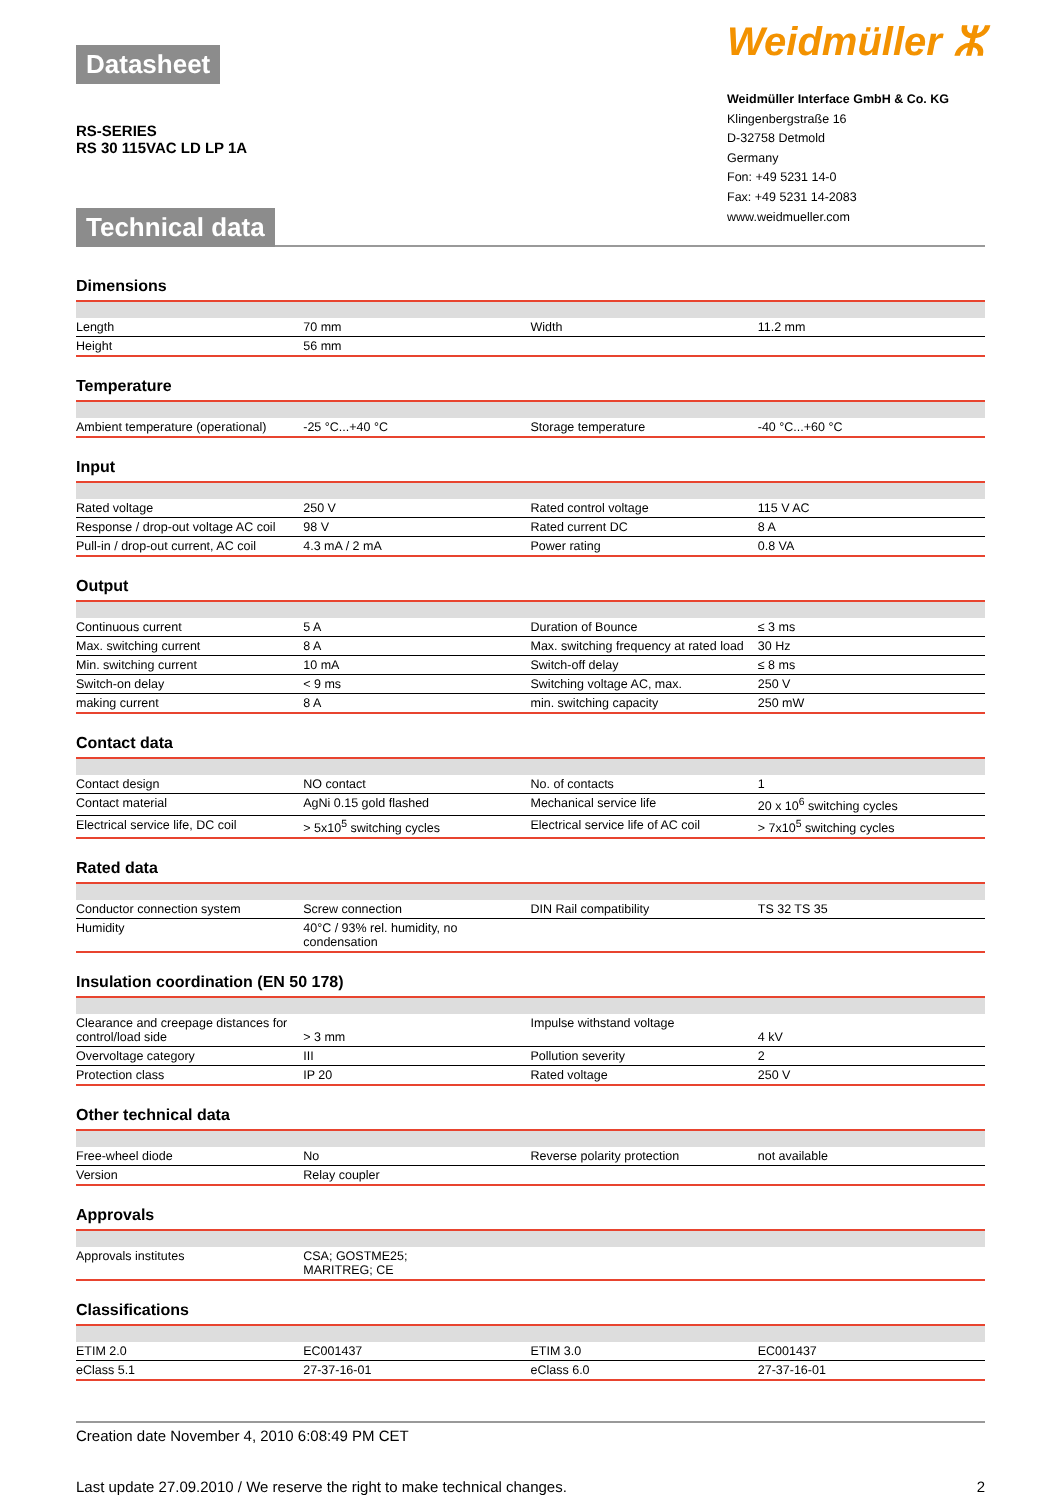Datasheet
RS-SERIES
RS 30 115VAC LD LP 1A
Technical data
Weidmüller ⵣ
Weidmüller Interface GmbH & Co. KG
Klingenbergstraße 16
D-32758 Detmold
Germany
Fon: +49 5231 14-0
Fax: +49 5231 14-2083
www.weidmueller.com
Dimensions
| Length | 70 mm | Width | 11.2 mm |
| Height | 56 mm | | |
Temperature
| Ambient temperature (operational) | -25 °C...+40 °C | Storage temperature | -40 °C...+60 °C |
Input
| Rated voltage | 250 V | Rated control voltage | 115 V AC |
| Response / drop-out voltage AC coil | 98 V | Rated current DC | 8 A |
| Pull-in / drop-out current, AC coil | 4.3 mA / 2 mA | Power rating | 0.8 VA |
Output
| Continuous current | 5 A | Duration of Bounce | ≤ 3 ms |
| Max. switching current | 8 A | Max. switching frequency at rated load | 30 Hz |
| Min. switching current | 10 mA | Switch-off delay | ≤ 8 ms |
| Switch-on delay | < 9 ms | Switching voltage AC, max. | 250 V |
| making current | 8 A | min. switching capacity | 250 mW |
Contact data
| Contact design | NO contact | No. of contacts | 1 |
| Contact material | AgNi 0.15 gold flashed | Mechanical service life | 20 x 10<sup>6</sup> switching cycles |
| Electrical service life, DC coil | > 5x10<sup>5</sup> switching cycles | Electrical service life of AC coil | > 7x10<sup>5</sup> switching cycles |
Rated data
| Conductor connection system | Screw connection | DIN Rail compatibility | TS 32 TS 35 |
| Humidity | 40°C / 93% rel. humidity, no condensation | | |
Insulation coordination (EN 50 178)
| Clearance and creepage distances for control/load side | > 3 mm | Impulse withstand voltage | 4 kV |
| Overvoltage category | III | Pollution severity | 2 |
| Protection class | IP 20 | Rated voltage | 250 V |
Other technical data
| Free-wheel diode | No | Reverse polarity protection | not available |
| Version | Relay coupler | | |
Approvals
| Approvals institutes | CSA; GOSTME25; MARITREG; CE | | |
Classifications
| ETIM 2.0 | EC001437 | ETIM 3.0 | EC001437 |
| eClass 5.1 | 27-37-16-01 | eClass 6.0 | 27-37-16-01 |
Creation date November 4, 2010 6:08:49 PM CET
Last update 27.09.2010 / We reserve the right to make technical changes. 2